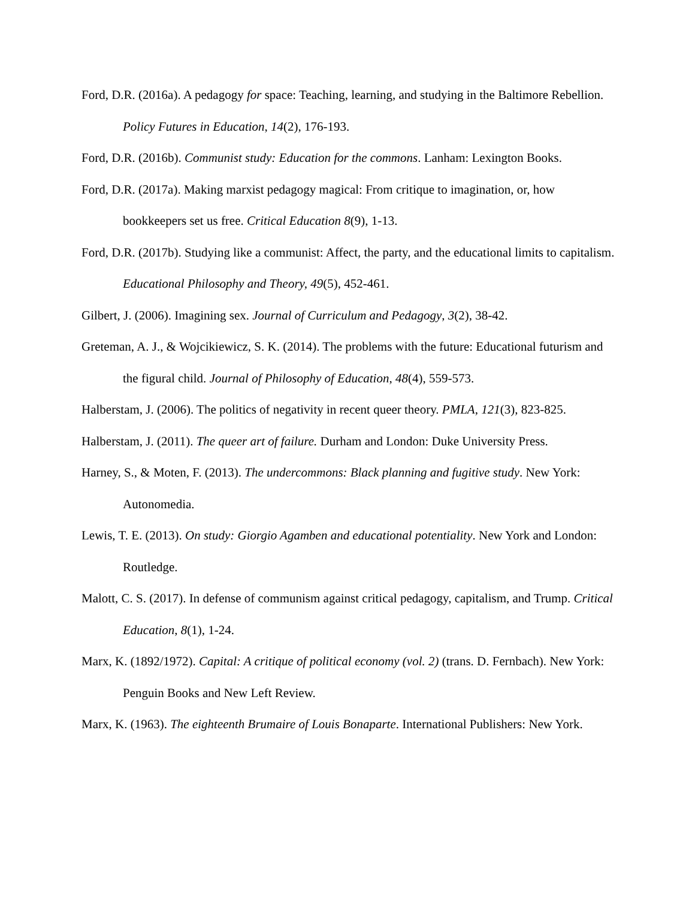Ford, D.R. (2016a). A pedagogy for space: Teaching, learning, and studying in the Baltimore Rebellion. Policy Futures in Education, 14(2), 176-193.
Ford, D.R. (2016b). Communist study: Education for the commons. Lanham: Lexington Books.
Ford, D.R. (2017a). Making marxist pedagogy magical: From critique to imagination, or, how bookkeepers set us free. Critical Education 8(9), 1-13.
Ford, D.R. (2017b). Studying like a communist: Affect, the party, and the educational limits to capitalism. Educational Philosophy and Theory, 49(5), 452-461.
Gilbert, J. (2006). Imagining sex. Journal of Curriculum and Pedagogy, 3(2), 38-42.
Greteman, A. J., & Wojcikiewicz, S. K. (2014). The problems with the future: Educational futurism and the figural child. Journal of Philosophy of Education, 48(4), 559-573.
Halberstam, J. (2006). The politics of negativity in recent queer theory. PMLA, 121(3), 823-825.
Halberstam, J. (2011). The queer art of failure. Durham and London: Duke University Press.
Harney, S., & Moten, F. (2013). The undercommons: Black planning and fugitive study. New York: Autonomedia.
Lewis, T. E. (2013). On study: Giorgio Agamben and educational potentiality. New York and London: Routledge.
Malott, C. S. (2017). In defense of communism against critical pedagogy, capitalism, and Trump. Critical Education, 8(1), 1-24.
Marx, K. (1892/1972). Capital: A critique of political economy (vol. 2) (trans. D. Fernbach). New York: Penguin Books and New Left Review.
Marx, K. (1963). The eighteenth Brumaire of Louis Bonaparte. International Publishers: New York.